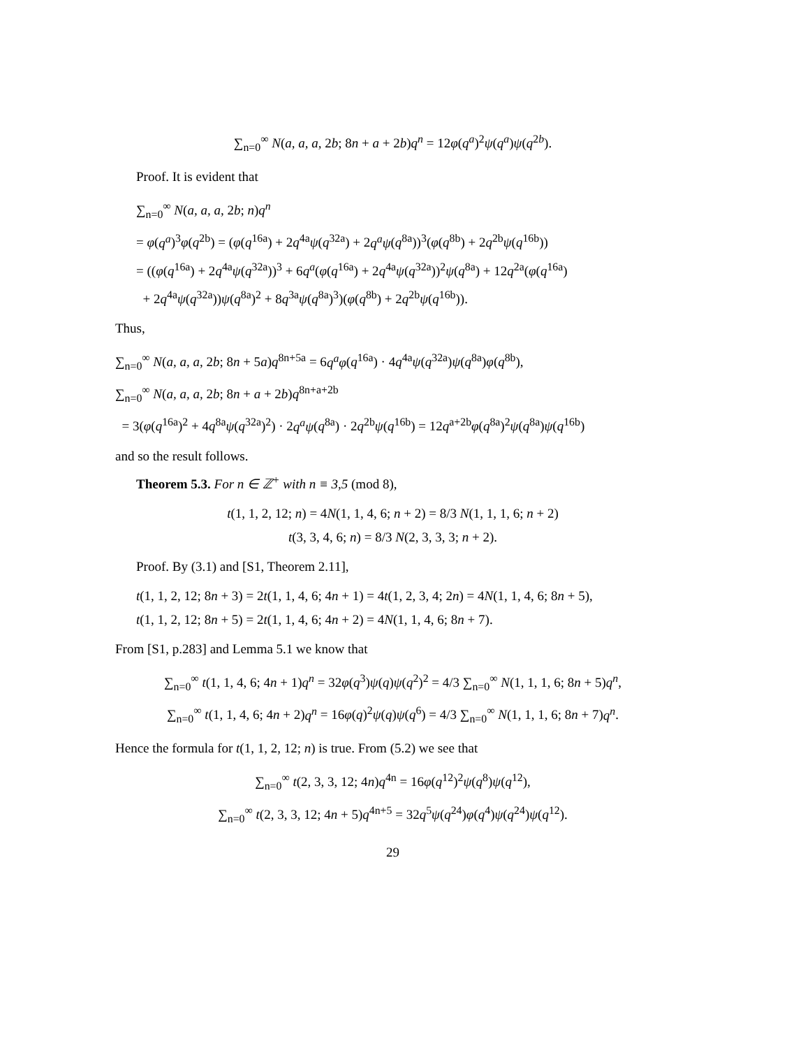∑<sub>n=0</sub><sup>∞</sup> N(a, a, a, 2b; 8n + a + 2b)q<sup>n</sup> = 12φ(q<sup>a</sup>)<sup>2</sup>ψ(q<sup>a</sup>)ψ(q<sup>2b</sup>).
Proof. It is evident that
∑<sub>n=0</sub><sup>∞</sup> N(a, a, a, 2b; n)q<sup>n</sup>
= φ(q<sup>a</sup>)<sup>3</sup>φ(q<sup>2b</sup>) = (φ(q<sup>16a</sup>) + 2q<sup>4a</sup>ψ(q<sup>32a</sup>) + 2q<sup>a</sup>ψ(q<sup>8a</sup>))<sup>3</sup>(φ(q<sup>8b</sup>) + 2q<sup>2b</sup>ψ(q<sup>16b</sup>))
= ((φ(q<sup>16a</sup>) + 2q<sup>4a</sup>ψ(q<sup>32a</sup>))<sup>3</sup> + 6q<sup>a</sup>(φ(q<sup>16a</sup>) + 2q<sup>4a</sup>ψ(q<sup>32a</sup>))<sup>2</sup>ψ(q<sup>8a</sup>) + 12q<sup>2a</sup>(φ(q<sup>16a</sup>)
+ 2q<sup>4a</sup>ψ(q<sup>32a</sup>))ψ(q<sup>8a</sup>)<sup>2</sup> + 8q<sup>3a</sup>ψ(q<sup>8a</sup>)<sup>3</sup>)(φ(q<sup>8b</sup>) + 2q<sup>2b</sup>ψ(q<sup>16b</sup>)).
Thus,
∑<sub>n=0</sub><sup>∞</sup> N(a, a, a, 2b; 8n + 5a)q<sup>8n+5a</sup> = 6q<sup>a</sup>φ(q<sup>16a</sup>) · 4q<sup>4a</sup>ψ(q<sup>32a</sup>)ψ(q<sup>8a</sup>)φ(q<sup>8b</sup>),
∑<sub>n=0</sub><sup>∞</sup> N(a, a, a, 2b; 8n + a + 2b)q<sup>8n+a+2b</sup>
= 3(φ(q<sup>16a</sup>)<sup>2</sup> + 4q<sup>8a</sup>ψ(q<sup>32a</sup>)<sup>2</sup>) · 2q<sup>a</sup>ψ(q<sup>8a</sup>) · 2q<sup>2b</sup>ψ(q<sup>16b</sup>) = 12q<sup>a+2b</sup>φ(q<sup>8a</sup>)<sup>2</sup>ψ(q<sup>8a</sup>)ψ(q<sup>16b</sup>)
and so the result follows.
Theorem 5.3. For n ∈ ℤ<sup>+</sup> with n ≡ 3,5 (mod 8),
t(1, 1, 2, 12; n) = 4N(1, 1, 4, 6; n + 2) = 8/3 N(1, 1, 1, 6; n + 2)
t(3, 3, 4, 6; n) = 8/3 N(2, 3, 3, 3; n + 2).
Proof. By (3.1) and [S1, Theorem 2.11],
t(1, 1, 2, 12; 8n + 3) = 2t(1, 1, 4, 6; 4n + 1) = 4t(1, 2, 3, 4; 2n) = 4N(1, 1, 4, 6; 8n + 5),
t(1, 1, 2, 12; 8n + 5) = 2t(1, 1, 4, 6; 4n + 2) = 4N(1, 1, 4, 6; 8n + 7).
From [S1, p.283] and Lemma 5.1 we know that
∑<sub>n=0</sub><sup>∞</sup> t(1, 1, 4, 6; 4n + 1)q<sup>n</sup> = 32φ(q<sup>3</sup>)ψ(q)ψ(q<sup>2</sup>)<sup>2</sup> = 4/3 ∑<sub>n=0</sub><sup>∞</sup> N(1, 1, 1, 6; 8n + 5)q<sup>n</sup>,
∑<sub>n=0</sub><sup>∞</sup> t(1, 1, 4, 6; 4n + 2)q<sup>n</sup> = 16φ(q)<sup>2</sup>ψ(q)ψ(q<sup>6</sup>) = 4/3 ∑<sub>n=0</sub><sup>∞</sup> N(1, 1, 1, 6; 8n + 7)q<sup>n</sup>.
Hence the formula for t(1, 1, 2, 12; n) is true. From (5.2) we see that
∑<sub>n=0</sub><sup>∞</sup> t(2, 3, 3, 12; 4n)q<sup>4n</sup> = 16φ(q<sup>12</sup>)<sup>2</sup>ψ(q<sup>8</sup>)ψ(q<sup>12</sup>),
∑<sub>n=0</sub><sup>∞</sup> t(2, 3, 3, 12; 4n + 5)q<sup>4n+5</sup> = 32q<sup>5</sup>ψ(q<sup>24</sup>)φ(q<sup>4</sup>)ψ(q<sup>24</sup>)ψ(q<sup>12</sup>).
29